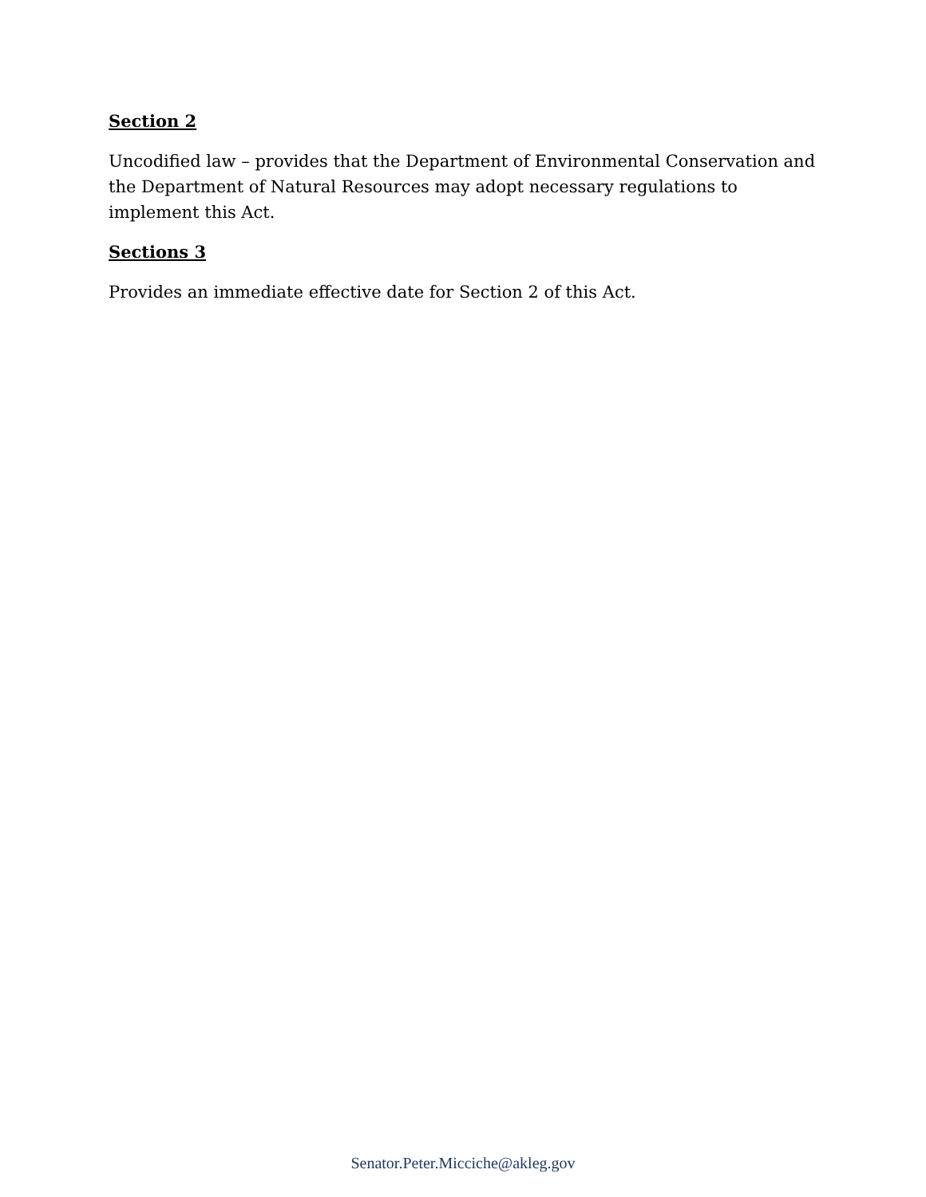Section 2
Uncodified law – provides that the Department of Environmental Conservation and the Department of Natural Resources may adopt necessary regulations to implement this Act.
Sections 3
Provides an immediate effective date for Section 2 of this Act.
Senator.Peter.Micciche@akleg.gov